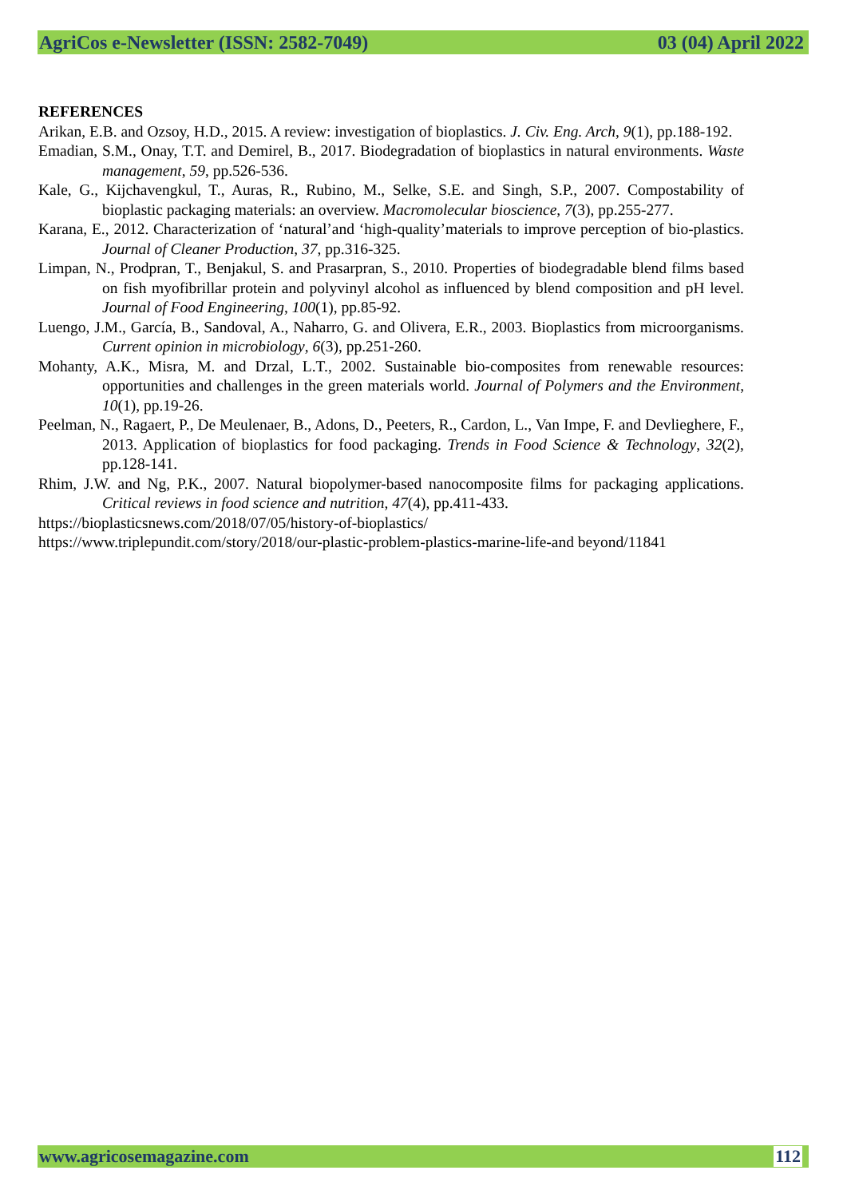AgriCos e-Newsletter (ISSN: 2582-7049) 03 (04) April 2022
REFERENCES
Arikan, E.B. and Ozsoy, H.D., 2015. A review: investigation of bioplastics. J. Civ. Eng. Arch, 9(1), pp.188-192.
Emadian, S.M., Onay, T.T. and Demirel, B., 2017. Biodegradation of bioplastics in natural environments. Waste management, 59, pp.526-536.
Kale, G., Kijchavengkul, T., Auras, R., Rubino, M., Selke, S.E. and Singh, S.P., 2007. Compostability of bioplastic packaging materials: an overview. Macromolecular bioscience, 7(3), pp.255-277.
Karana, E., 2012. Characterization of ‘natural’and ‘high-quality’materials to improve perception of bio-plastics. Journal of Cleaner Production, 37, pp.316-325.
Limpan, N., Prodpran, T., Benjakul, S. and Prasarpran, S., 2010. Properties of biodegradable blend films based on fish myofibrillar protein and polyvinyl alcohol as influenced by blend composition and pH level. Journal of Food Engineering, 100(1), pp.85-92.
Luengo, J.M., García, B., Sandoval, A., Naharro, G. and Olivera, E.R., 2003. Bioplastics from microorganisms. Current opinion in microbiology, 6(3), pp.251-260.
Mohanty, A.K., Misra, M. and Drzal, L.T., 2002. Sustainable bio-composites from renewable resources: opportunities and challenges in the green materials world. Journal of Polymers and the Environment, 10(1), pp.19-26.
Peelman, N., Ragaert, P., De Meulenaer, B., Adons, D., Peeters, R., Cardon, L., Van Impe, F. and Devlieghere, F., 2013. Application of bioplastics for food packaging. Trends in Food Science & Technology, 32(2), pp.128-141.
Rhim, J.W. and Ng, P.K., 2007. Natural biopolymer-based nanocomposite films for packaging applications. Critical reviews in food science and nutrition, 47(4), pp.411-433.
https://bioplasticsnews.com/2018/07/05/history-of-bioplastics/
https://www.triplepundit.com/story/2018/our-plastic-problem-plastics-marine-life-and beyond/11841
www.agricosemagazine.com 112